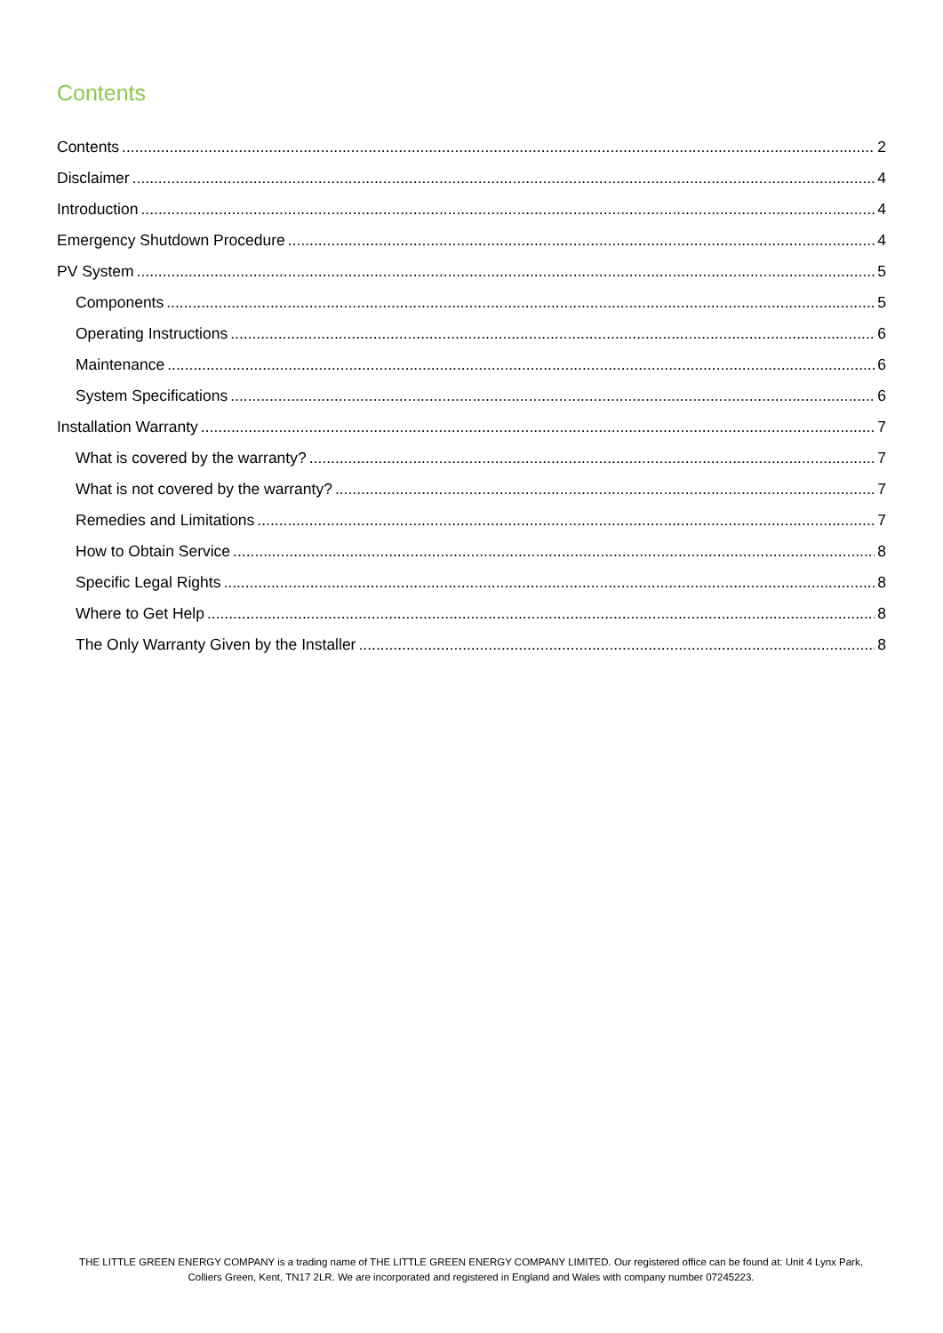Contents
Contents 2
Disclaimer 4
Introduction 4
Emergency Shutdown Procedure 4
PV System 5
Components 5
Operating Instructions 6
Maintenance 6
System Specifications 6
Installation Warranty 7
What is covered by the warranty? 7
What is not covered by the warranty? 7
Remedies and Limitations 7
How to Obtain Service 8
Specific Legal Rights 8
Where to Get Help 8
The Only Warranty Given by the Installer 8
THE LITTLE GREEN ENERGY COMPANY is a trading name of THE LITTLE GREEN ENERGY COMPANY LIMITED. Our registered office can be found at: Unit 4 Lynx Park, Colliers Green, Kent, TN17 2LR. We are incorporated and registered in England and Wales with company number 07245223.